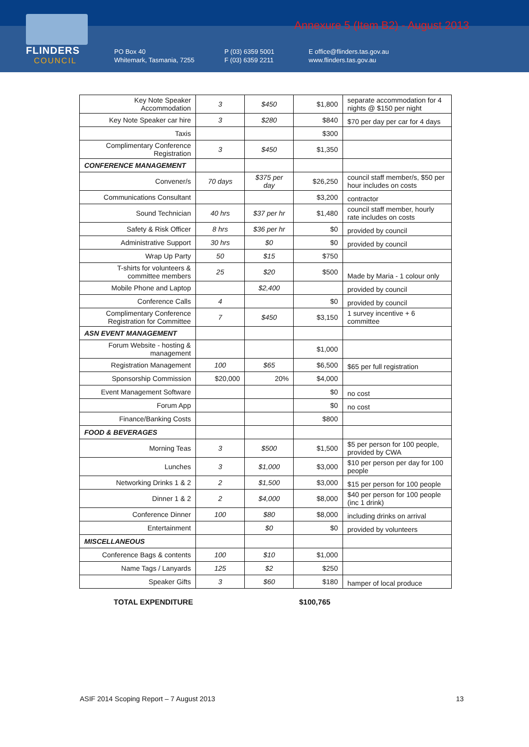FLINDERS
COUNCIL
Annexure 5 (Item B2) - August 2013
PO Box 40
Whitemark, Tasmania, 7255
P (03) 6359 5001
F (03) 6359 2211
E office@flinders.tas.gov.au
www.flinders.tas.gov.au
| Key Note Speaker Accommodation | 3 | $450 | $1,800 | separate accommodation for 4 nights @ $150 per night |
| Key Note Speaker car hire | 3 | $280 | $840 | $70 per day per car for 4 days |
| Taxis | | | $300 | |
| Complimentary Conference Registration | 3 | $450 | $1,350 | |
| CONFERENCE MANAGEMENT | | | | |
| Convener/s | 70 days | $375 per day | $26,250 | council staff member/s, $50 per hour includes on costs |
| Communications Consultant | | | $3,200 | contractor |
| Sound Technician | 40 hrs | $37 per hr | $1,480 | council staff member, hourly rate includes on costs |
| Safety & Risk Officer | 8 hrs | $36 per hr | $0 | provided by council |
| Administrative Support | 30 hrs | $0 | $0 | provided by council |
| Wrap Up Party | 50 | $15 | $750 | |
| T-shirts for volunteers & committee members | 25 | $20 | $500 | Made by Maria - 1 colour only |
| Mobile Phone and Laptop | | $2,400 | | provided by council |
| Conference Calls | 4 | | $0 | provided by council |
| Complimentary Conference Registration for Committee | 7 | $450 | $3,150 | 1 survey incentive + 6 committee |
| ASN EVENT MANAGEMENT | | | | |
| Forum Website - hosting & management | | | $1,000 | |
| Registration Management | 100 | $65 | $6,500 | $65 per full registration |
| Sponsorship Commission | $20,000 | 20% | $4,000 | |
| Event Management Software | | | $0 | no cost |
| Forum App | | | $0 | no cost |
| Finance/Banking Costs | | | $800 | |
| FOOD & BEVERAGES | | | | |
| Morning Teas | 3 | $500 | $1,500 | $5 per person for 100 people, provided by CWA |
| Lunches | 3 | $1,000 | $3,000 | $10 per person per day for 100 people |
| Networking Drinks 1 & 2 | 2 | $1,500 | $3,000 | $15 per person for 100 people |
| Dinner 1 & 2 | 2 | $4,000 | $8,000 | $40 per person for 100 people (inc 1 drink) |
| Conference Dinner | 100 | $80 | $8,000 | including drinks on arrival |
| Entertainment | | $0 | $0 | provided by volunteers |
| MISCELLANEOUS | | | | |
| Conference Bags & contents | 100 | $10 | $1,000 | |
| Name Tags / Lanyards | 125 | $2 | $250 | |
| Speaker Gifts | 3 | $60 | $180 | hamper of local produce |
TOTAL EXPENDITURE $100,765
ASIF 2014 Scoping Report – 7 August 2013 13